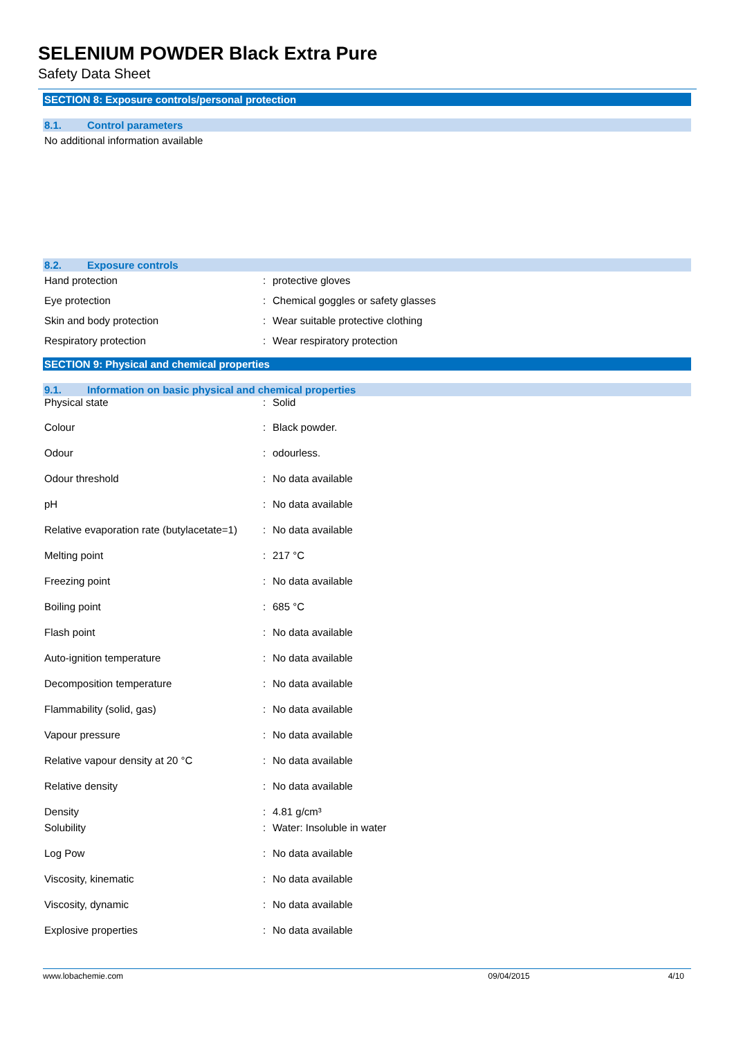SELENIUM POWDER Black Extra Pure
Safety Data Sheet
SECTION 8: Exposure controls/personal protection
8.1. Control parameters
No additional information available
8.2. Exposure controls
| Hand protection | : | protective gloves |
| Eye protection | : | Chemical goggles or safety glasses |
| Skin and body protection | : | Wear suitable protective clothing |
| Respiratory protection | : | Wear respiratory protection |
SECTION 9: Physical and chemical properties
9.1. Information on basic physical and chemical properties
| Physical state | : | Solid |
| Colour | : | Black powder. |
| Odour | : | odourless. |
| Odour threshold | : | No data available |
| pH | : | No data available |
| Relative evaporation rate (butylacetate=1) | : | No data available |
| Melting point | : | 217 °C |
| Freezing point | : | No data available |
| Boiling point | : | 685 °C |
| Flash point | : | No data available |
| Auto-ignition temperature | : | No data available |
| Decomposition temperature | : | No data available |
| Flammability (solid, gas) | : | No data available |
| Vapour pressure | : | No data available |
| Relative vapour density at 20 °C | : | No data available |
| Relative density | : | No data available |
| Density | : | 4.81 g/cm³ |
| Solubility | : | Water: Insoluble in water |
| Log Pow | : | No data available |
| Viscosity, kinematic | : | No data available |
| Viscosity, dynamic | : | No data available |
| Explosive properties | : | No data available |
www.lobachemie.com 09/04/2015 4/10